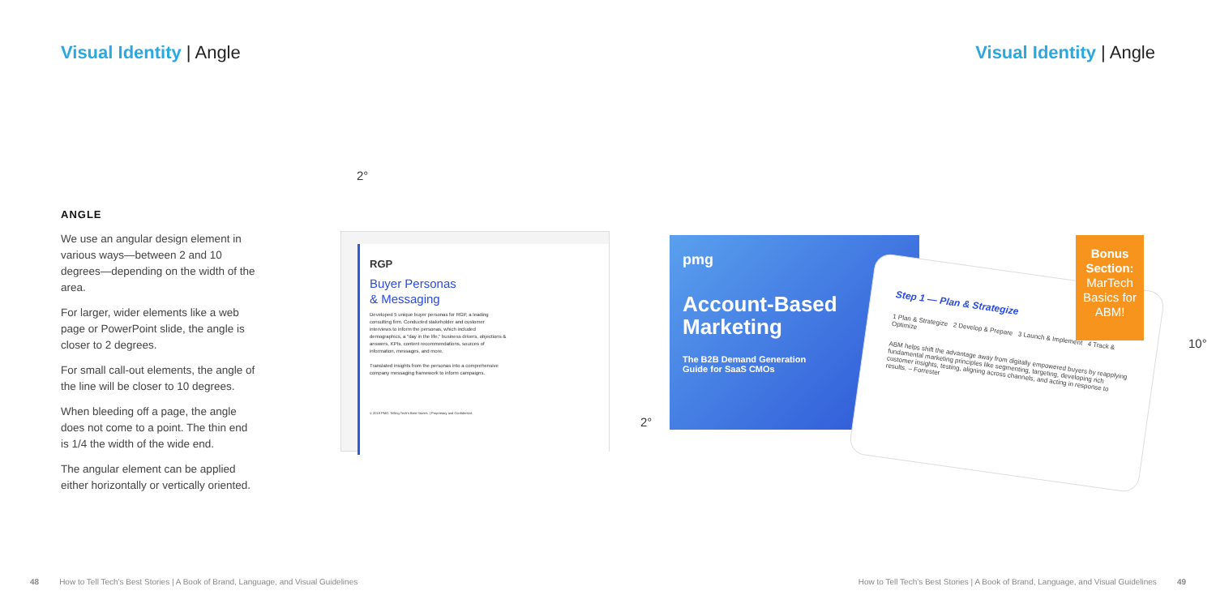Visual Identity | Angle Visual Identity | Angle
ANGLE
We use an angular design element in various ways—between 2 and 10 degrees—depending on the width of the area.
For larger, wider elements like a web page or PowerPoint slide, the angle is closer to 2 degrees.
For small call-out elements, the angle of the line will be closer to 10 degrees.
When bleeding off a page, the angle does not come to a point. The thin end is 1/4 the width of the wide end.
The angular element can be applied either horizontally or vertically oriented.
2°
RGP
Buyer Personas
& Messaging
Developed 5 unique buyer personas for RGP, a leading consulting firm. Conducted stakeholder and customer interviews to inform the personas, which included demographics, a "day in the life," business drivers, objections & answers, KPIs, content recommendations, sources of information, messages, and more.
Translated insights from the personas into a comprehensive company messaging framework to inform campaigns.
© 2018 PMG. Telling Tech's Best Stories. | Proprietary and Confidential.
pmg
Account-Based Marketing
The B2B Demand Generation
Guide for SaaS CMOs
2°
Step 1 — Plan & Strategize
1 Plan & Strategize 2 Develop & Prepare 3 Launch & Implement 4 Track & Optimize
ABM helps shift the advantage away from digitally empowered buyers by reapplying fundamental marketing principles like segmenting, targeting, developing rich customer insights, testing, aligning across channels, and acting in response to results. – Forrester
Bonus Section:
MarTech Basics for ABM!
10°
48 How to Tell Tech's Best Stories | A Book of Brand, Language, and Visual Guidelines
How to Tell Tech's Best Stories | A Book of Brand, Language, and Visual Guidelines 49